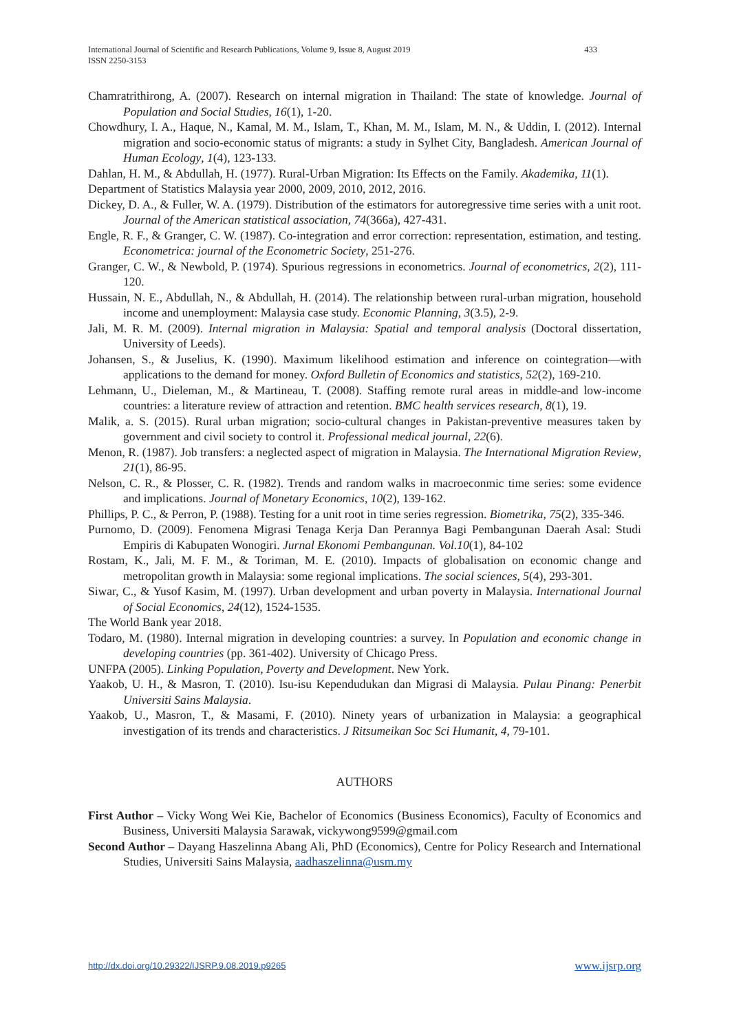International Journal of Scientific and Research Publications, Volume 9, Issue 8, August 2019 433
ISSN 2250-3153
Chamratrithirong, A. (2007). Research on internal migration in Thailand: The state of knowledge. Journal of Population and Social Studies, 16(1), 1-20.
Chowdhury, I. A., Haque, N., Kamal, M. M., Islam, T., Khan, M. M., Islam, M. N., & Uddin, I. (2012). Internal migration and socio-economic status of migrants: a study in Sylhet City, Bangladesh. American Journal of Human Ecology, 1(4), 123-133.
Dahlan, H. M., & Abdullah, H. (1977). Rural-Urban Migration: Its Effects on the Family. Akademika, 11(1).
Department of Statistics Malaysia year 2000, 2009, 2010, 2012, 2016.
Dickey, D. A., & Fuller, W. A. (1979). Distribution of the estimators for autoregressive time series with a unit root. Journal of the American statistical association, 74(366a), 427-431.
Engle, R. F., & Granger, C. W. (1987). Co-integration and error correction: representation, estimation, and testing. Econometrica: journal of the Econometric Society, 251-276.
Granger, C. W., & Newbold, P. (1974). Spurious regressions in econometrics. Journal of econometrics, 2(2), 111-120.
Hussain, N. E., Abdullah, N., & Abdullah, H. (2014). The relationship between rural-urban migration, household income and unemployment: Malaysia case study. Economic Planning, 3(3.5), 2-9.
Jali, M. R. M. (2009). Internal migration in Malaysia: Spatial and temporal analysis (Doctoral dissertation, University of Leeds).
Johansen, S., & Juselius, K. (1990). Maximum likelihood estimation and inference on cointegration—with applications to the demand for money. Oxford Bulletin of Economics and statistics, 52(2), 169-210.
Lehmann, U., Dieleman, M., & Martineau, T. (2008). Staffing remote rural areas in middle-and low-income countries: a literature review of attraction and retention. BMC health services research, 8(1), 19.
Malik, a. S. (2015). Rural urban migration; socio-cultural changes in Pakistan-preventive measures taken by government and civil society to control it. Professional medical journal, 22(6).
Menon, R. (1987). Job transfers: a neglected aspect of migration in Malaysia. The International Migration Review, 21(1), 86-95.
Nelson, C. R., & Plosser, C. R. (1982). Trends and random walks in macroeconmic time series: some evidence and implications. Journal of Monetary Economics, 10(2), 139-162.
Phillips, P. C., & Perron, P. (1988). Testing for a unit root in time series regression. Biometrika, 75(2), 335-346.
Purnomo, D. (2009). Fenomena Migrasi Tenaga Kerja Dan Perannya Bagi Pembangunan Daerah Asal: Studi Empiris di Kabupaten Wonogiri. Jurnal Ekonomi Pembangunan. Vol.10(1), 84-102
Rostam, K., Jali, M. F. M., & Toriman, M. E. (2010). Impacts of globalisation on economic change and metropolitan growth in Malaysia: some regional implications. The social sciences, 5(4), 293-301.
Siwar, C., & Yusof Kasim, M. (1997). Urban development and urban poverty in Malaysia. International Journal of Social Economics, 24(12), 1524-1535.
The World Bank year 2018.
Todaro, M. (1980). Internal migration in developing countries: a survey. In Population and economic change in developing countries (pp. 361-402). University of Chicago Press.
UNFPA (2005). Linking Population, Poverty and Development. New York.
Yaakob, U. H., & Masron, T. (2010). Isu-isu Kependudukan dan Migrasi di Malaysia. Pulau Pinang: Penerbit Universiti Sains Malaysia.
Yaakob, U., Masron, T., & Masami, F. (2010). Ninety years of urbanization in Malaysia: a geographical investigation of its trends and characteristics. J Ritsumeikan Soc Sci Humanit, 4, 79-101.
AUTHORS
First Author – Vicky Wong Wei Kie, Bachelor of Economics (Business Economics), Faculty of Economics and Business, Universiti Malaysia Sarawak, vickywong9599@gmail.com
Second Author – Dayang Haszelinna Abang Ali, PhD (Economics), Centre for Policy Research and International Studies, Universiti Sains Malaysia, aadhaszelinna@usm.my
http://dx.doi.org/10.29322/IJSRP.9.08.2019.p9265 www.ijsrp.org